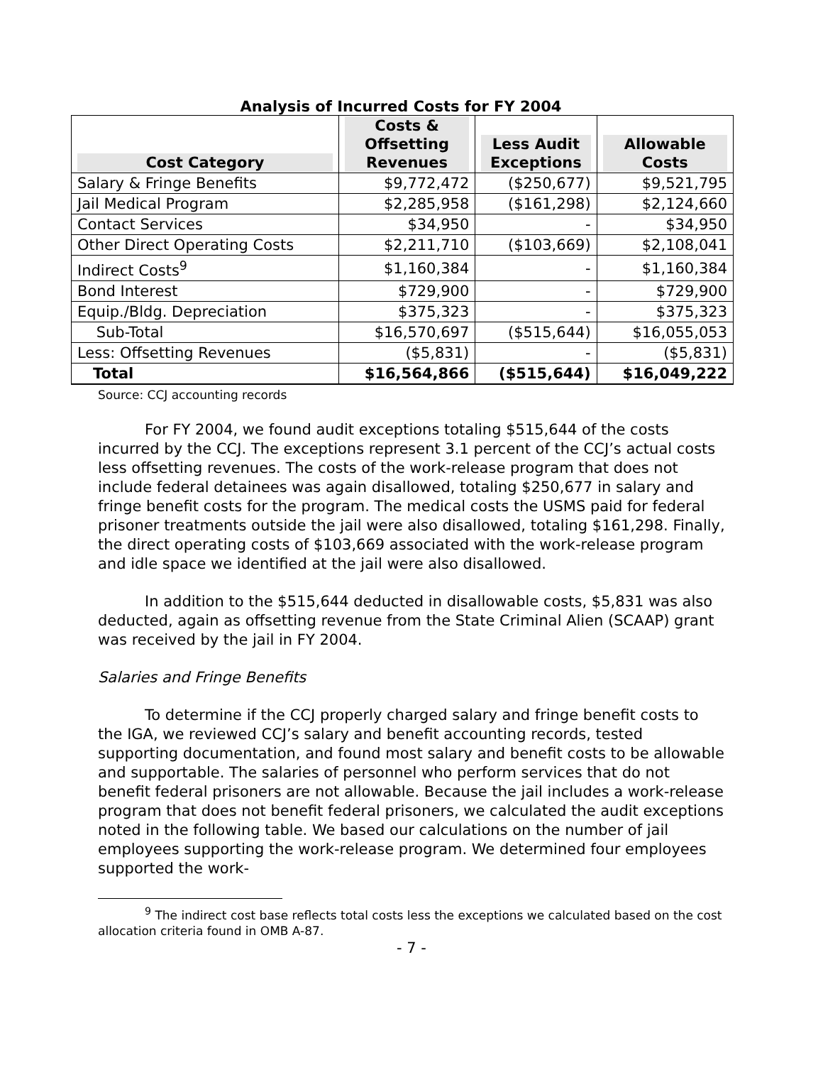Analysis of Incurred Costs for FY 2004
| Cost Category | Costs & Offsetting Revenues | Less Audit Exceptions | Allowable Costs |
| --- | --- | --- | --- |
| Salary & Fringe Benefits | $9,772,472 | ($250,677) | $9,521,795 |
| Jail Medical Program | $2,285,958 | ($161,298) | $2,124,660 |
| Contact Services | $34,950 | - | $34,950 |
| Other Direct Operating Costs | $2,211,710 | ($103,669) | $2,108,041 |
| Indirect Costs<sup>9</sup> | $1,160,384 | - | $1,160,384 |
| Bond Interest | $729,900 | - | $729,900 |
| Equip./Bldg. Depreciation | $375,323 | - | $375,323 |
| Sub-Total | $16,570,697 | ($515,644) | $16,055,053 |
| Less: Offsetting Revenues | ($5,831) | - | ($5,831) |
| Total | $16,564,866 | ($515,644) | $16,049,222 |
Source: CCJ accounting records
For FY 2004, we found audit exceptions totaling $515,644 of the costs incurred by the CCJ. The exceptions represent 3.1 percent of the CCJ’s actual costs less offsetting revenues. The costs of the work-release program that does not include federal detainees was again disallowed, totaling $250,677 in salary and fringe benefit costs for the program. The medical costs the USMS paid for federal prisoner treatments outside the jail were also disallowed, totaling $161,298. Finally, the direct operating costs of $103,669 associated with the work-release program and idle space we identified at the jail were also disallowed.
In addition to the $515,644 deducted in disallowable costs, $5,831 was also deducted, again as offsetting revenue from the State Criminal Alien (SCAAP) grant was received by the jail in FY 2004.
Salaries and Fringe Benefits
To determine if the CCJ properly charged salary and fringe benefit costs to the IGA, we reviewed CCJ’s salary and benefit accounting records, tested supporting documentation, and found most salary and benefit costs to be allowable and supportable. The salaries of personnel who perform services that do not benefit federal prisoners are not allowable. Because the jail includes a work-release program that does not benefit federal prisoners, we calculated the audit exceptions noted in the following table. We based our calculations on the number of jail employees supporting the work-release program. We determined four employees supported the work-
<sup>9</sup> The indirect cost base reflects total costs less the exceptions we calculated based on the cost allocation criteria found in OMB A-87.
- 7 -